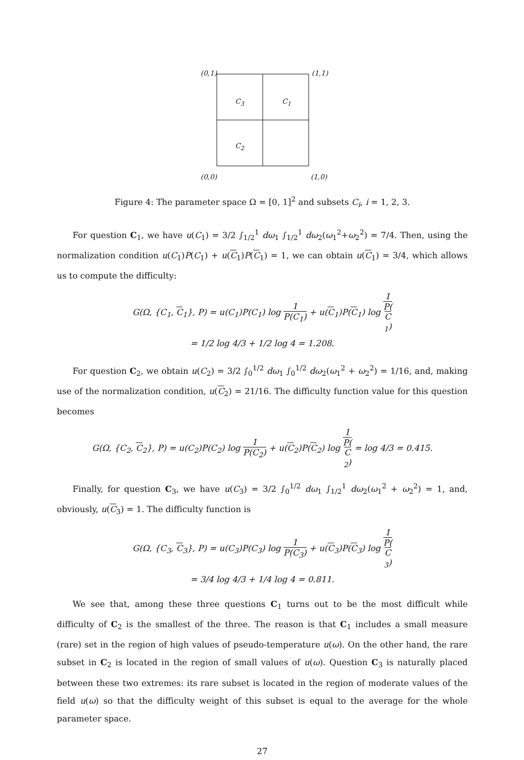(0,1) (1,1)
C<sub>3</sub> C<sub>1</sub>
C<sub>2</sub>
(0,0) (1,0)
Figure 4: The parameter space Ω = [0, 1]<sup>2</sup> and subsets C<sub>i</sub>, i = 1, 2, 3.
For question C<sub>1</sub>, we have u(C<sub>1</sub>) = 3/2 ∫<sub>1/2</sub><sup>1</sup> dω<sub>1</sub> ∫<sub>1/2</sub><sup>1</sup> dω<sub>2</sub>(ω<sub>1</sub><sup>2</sup>+ω<sub>2</sub><sup>2</sup>) = 7/4. Then, using the normalization condition u(C<sub>1</sub>)P(C<sub>1</sub>) + u(C<sub>1</sub>)P(C<sub>1</sub>) = 1, we can obtain u(C<sub>1</sub>) = 3/4, which allows us to compute the difficulty:
G(Ω, {C<sub>1</sub>, C<sub>1</sub>}, P) = u(C<sub>1</sub>)P(C<sub>1</sub>) log 1 P(C<sub>1</sub>) + u(C<sub>1</sub>)P(C<sub>1</sub>) log 1 P(C
<sub>1</sub>)
= 1/2 log 4/3 + 1/2 log 4 = 1.208.
For question C<sub>2</sub>, we obtain u(C<sub>2</sub>) = 3/2 ∫<sub>0</sub><sup>1/2</sup> dω<sub>1</sub> ∫<sub>0</sub><sup>1/2</sup> dω<sub>2</sub>(ω<sub>1</sub><sup>2</sup> + ω<sub>2</sub><sup>2</sup>) = 1/16, and, making use of the normalization condition, u(C<sub>2</sub>) = 21/16. The difficulty function value for this question becomes
G(Ω, {C<sub>2</sub>, C<sub>2</sub>}, P) = u(C<sub>2</sub>)P(C<sub>2</sub>) log 1 P(C<sub>2</sub>) + u(C<sub>2</sub>)P(C<sub>2</sub>) log 1 P(C
<sub>2</sub>) = log 4/3 = 0.415.
Finally, for question C<sub>3</sub>, we have u(C<sub>3</sub>) = 3/2 ∫<sub>0</sub><sup>1/2</sup> dω<sub>1</sub> ∫<sub>1/2</sub><sup>1</sup> dω<sub>2</sub>(ω<sub>1</sub><sup>2</sup> + ω<sub>2</sub><sup>2</sup>) = 1, and, obviously, u(C<sub>3</sub>) = 1. The difficulty function is
G(Ω, {C<sub>3</sub>, C<sub>3</sub>}, P) = u(C<sub>3</sub>)P(C<sub>3</sub>) log 1 P(C<sub>3</sub>) + u(C<sub>3</sub>)P(C<sub>3</sub>) log 1 P(C
<sub>3</sub>)
= 3/4 log 4/3 + 1/4 log 4 = 0.811.
We see that, among these three questions C<sub>1</sub> turns out to be the most difficult while difficulty of C<sub>2</sub> is the smallest of the three. The reason is that C<sub>1</sub> includes a small measure (rare) set in the region of high values of pseudo-temperature u(ω). On the other hand, the rare subset in C<sub>2</sub> is located in the region of small values of u(ω). Question C<sub>3</sub> is naturally placed between these two extremes: its rare subset is located in the region of moderate values of the field u(ω) so that the difficulty weight of this subset is equal to the average for the whole parameter space.
27